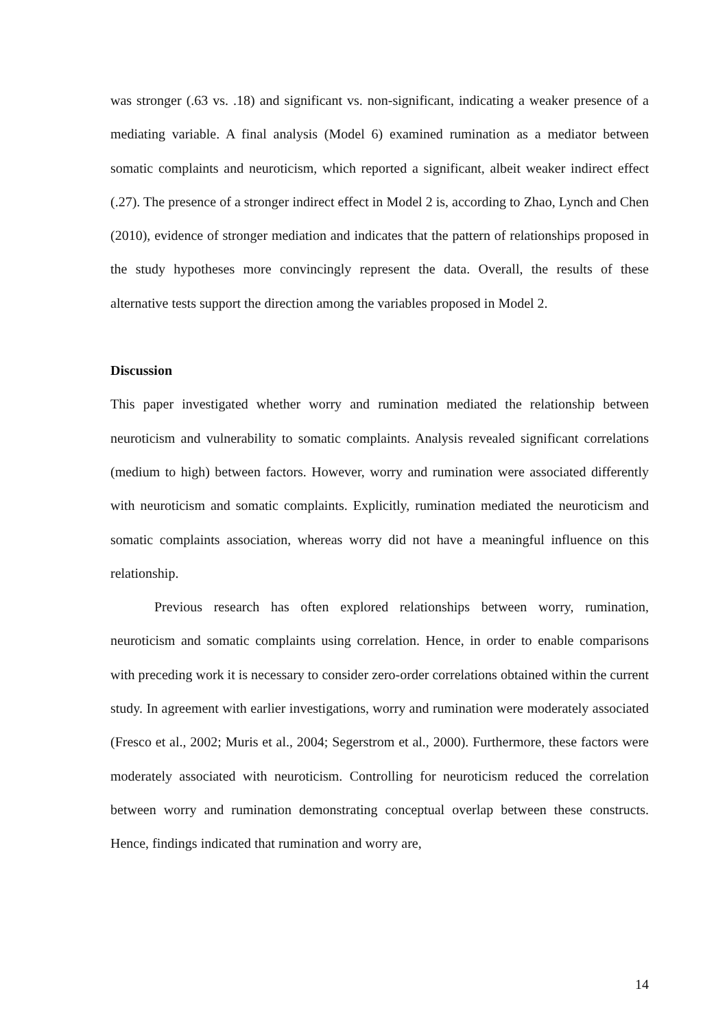was stronger (.63 vs. .18) and significant vs. non-significant, indicating a weaker presence of a mediating variable. A final analysis (Model 6) examined rumination as a mediator between somatic complaints and neuroticism, which reported a significant, albeit weaker indirect effect (.27). The presence of a stronger indirect effect in Model 2 is, according to Zhao, Lynch and Chen (2010), evidence of stronger mediation and indicates that the pattern of relationships proposed in the study hypotheses more convincingly represent the data. Overall, the results of these alternative tests support the direction among the variables proposed in Model 2.
Discussion
This paper investigated whether worry and rumination mediated the relationship between neuroticism and vulnerability to somatic complaints. Analysis revealed significant correlations (medium to high) between factors. However, worry and rumination were associated differently with neuroticism and somatic complaints. Explicitly, rumination mediated the neuroticism and somatic complaints association, whereas worry did not have a meaningful influence on this relationship.
Previous research has often explored relationships between worry, rumination, neuroticism and somatic complaints using correlation. Hence, in order to enable comparisons with preceding work it is necessary to consider zero-order correlations obtained within the current study. In agreement with earlier investigations, worry and rumination were moderately associated (Fresco et al., 2002; Muris et al., 2004; Segerstrom et al., 2000). Furthermore, these factors were moderately associated with neuroticism. Controlling for neuroticism reduced the correlation between worry and rumination demonstrating conceptual overlap between these constructs. Hence, findings indicated that rumination and worry are,
14